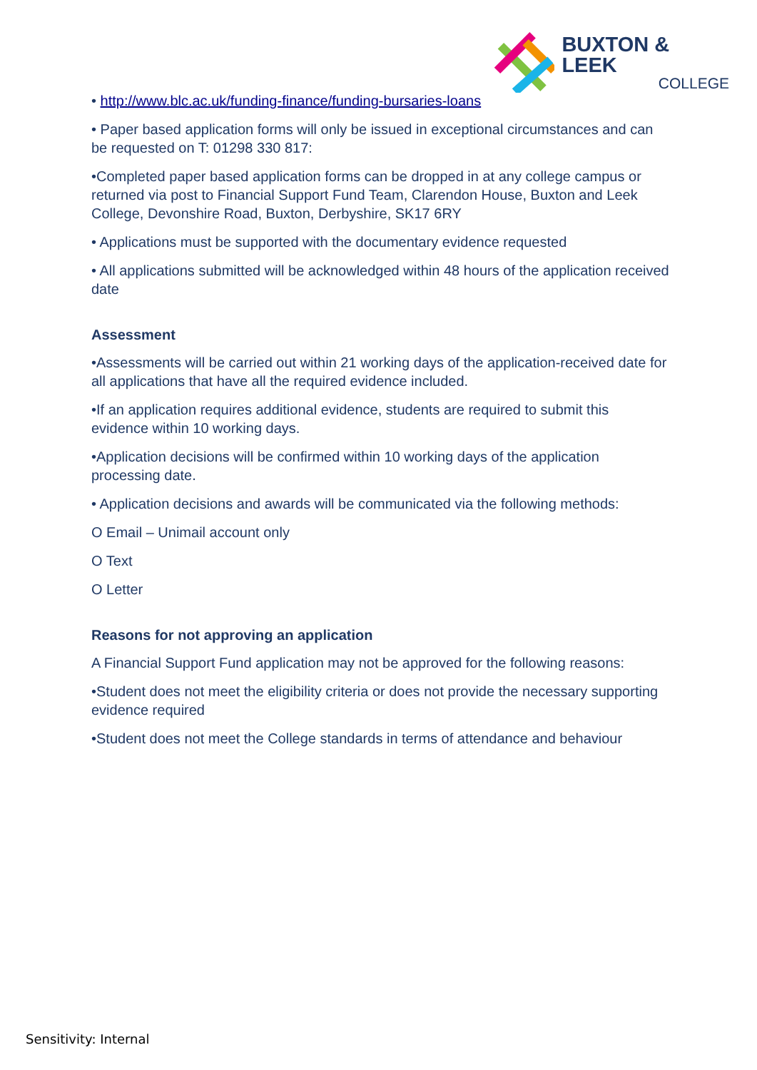BUXTON & LEEK
COLLEGE
• http://www.blc.ac.uk/funding-finance/funding-bursaries-loans
• Paper based application forms will only be issued in exceptional circumstances and can be requested on T: 01298 330 817:
•Completed paper based application forms can be dropped in at any college campus or returned via post to Financial Support Fund Team, Clarendon House, Buxton and Leek College, Devonshire Road, Buxton, Derbyshire, SK17 6RY
• Applications must be supported with the documentary evidence requested
• All applications submitted will be acknowledged within 48 hours of the application received date
Assessment
•Assessments will be carried out within 21 working days of the application-received date for all applications that have all the required evidence included.
•If an application requires additional evidence, students are required to submit this evidence within 10 working days.
•Application decisions will be confirmed within 10 working days of the application processing date.
• Application decisions and awards will be communicated via the following methods:
O Email – Unimail account only
O Text
O Letter
Reasons for not approving an application
A Financial Support Fund application may not be approved for the following reasons:
•Student does not meet the eligibility criteria or does not provide the necessary supporting evidence required
•Student does not meet the College standards in terms of attendance and behaviour
Sensitivity: Internal